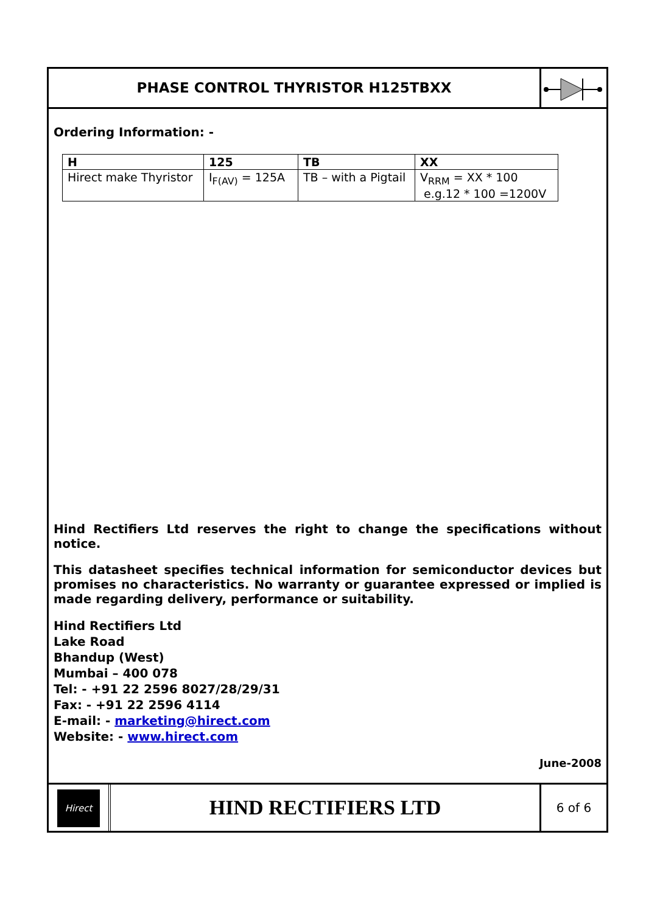PHASE CONTROL THYRISTOR H125TBXX
Ordering Information: -
| H | 125 | TB | XX |
| Hirect make Thyristor | I<sub>F(AV)</sub> = 125A | TB – with a Pigtail | V<sub>RRM</sub> = XX * 100 e.g.12 * 100 =1200V |
Hind Rectifiers Ltd reserves the right to change the specifications without notice.
This datasheet specifies technical information for semiconductor devices but promises no characteristics. No warranty or guarantee expressed or implied is made regarding delivery, performance or suitability.
Hind Rectifiers Ltd
Lake Road
Bhandup (West)
Mumbai – 400 078
Tel: - +91 22 2596 8027/28/29/31
Fax: - +91 22 2596 4114
E-mail: - marketing@hirect.com
Website: - www.hirect.com
June-2008
Hirect
HIND RECTIFIERS LTD
6 of 6